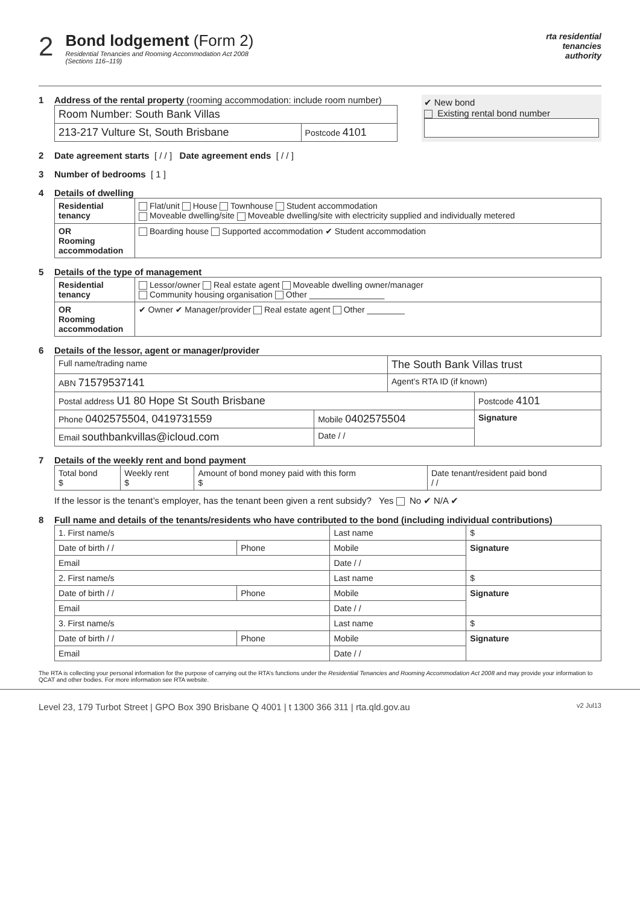2
Bond lodgement (Form 2)
Residential Tenancies and Rooming Accommodation Act 2008
(Sections 116–119)
rta residential
tenancies
authority
1 Address of the rental property (rooming accommodation: include room number)
| Room Number: South Bank Villas | |
| 213-217 Vulture St, South Brisbane | Postcode 4101 |
✔ New bond
Existing rental bond number
2 Date agreement starts [ / / ] Date agreement ends [ / / ]
3 Number of bedrooms [ 1 ]
4 Details of dwelling
| Residential tenancy | Flat/unit House Townhouse Student accommodation Moveable dwelling/site Moveable dwelling/site with electricity supplied and individually metered |
| OR Rooming accommodation | Boarding house Supported accommodation ✔ Student accommodation |
5 Details of the type of management
| Residential tenancy | Lessor/owner Real estate agent Moveable dwelling owner/manager Community housing organisation Other ________________ |
| OR Rooming accommodation | ✔ Owner ✔ Manager/provider Real estate agent Other ________ |
6 Details of the lessor, agent or manager/provider
| Full name/trading name | | The South Bank Villas trust | | |
| ABN 71579537141 | | Agent’s RTA ID (if known) | | |
| Postal address U1 80 Hope St South Brisbane | | | | Postcode 4101 |
| Phone 0402575504, 0419731559 | Mobile 0402575504 | | Signature | |
| Email southbankvillas@icloud.com | Date / / | | | |
7 Details of the weekly rent and bond payment
| Total bond $ | Weekly rent $ | Amount of bond money paid with this form $ | Date tenant/resident paid bond / / |
If the lessor is the tenant’s employer, has the tenant been given a rent subsidy? Yes No ✔ N/A ✔
8 Full name and details of the tenants/residents who have contributed to the bond (including individual contributions)
| 1. First name/s | | Last name | | $ |
| Date of birth / / | Phone | Mobile | | Signature |
| Email | | | Date / / | |
| 2. First name/s | | Last name | | $ |
| Date of birth / / | Phone | Mobile | | Signature |
| Email | | | Date / / | |
| 3. First name/s | | Last name | | $ |
| Date of birth / / | Phone | Mobile | | Signature |
| Email | | | Date / / | |
The RTA is collecting your personal information for the purpose of carrying out the RTA’s functions under the Residential Tenancies and Rooming Accommodation Act 2008 and may provide your information to QCAT and other bodies. For more information see RTA website.
Level 23, 179 Turbot Street | GPO Box 390 Brisbane Q 4001 | t 1300 366 311 | rta.qld.gov.au v2 Jul13